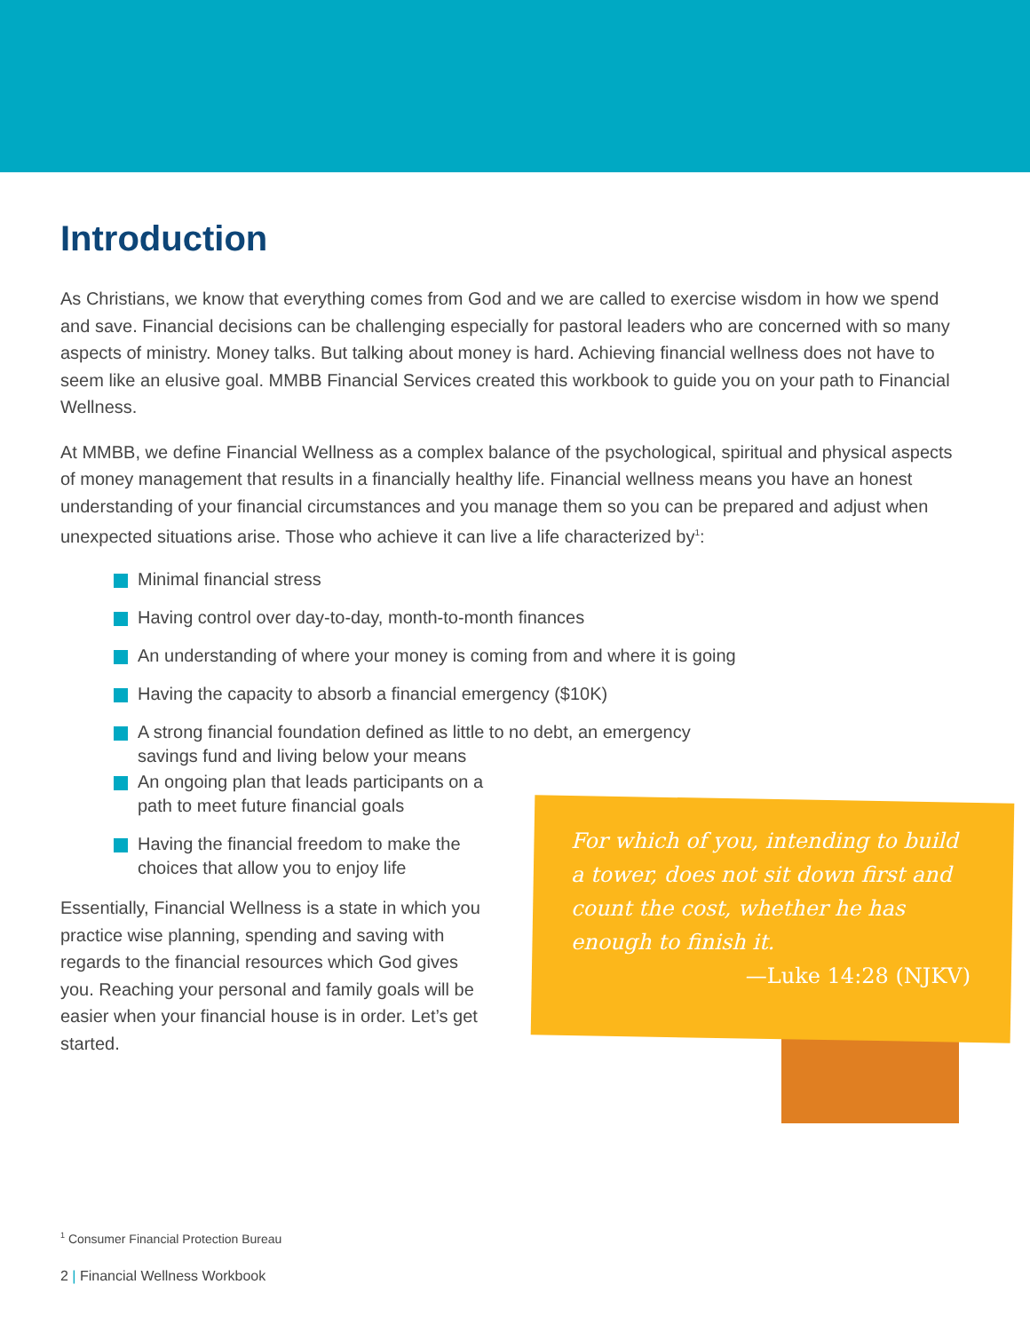Introduction
As Christians, we know that everything comes from God and we are called to exercise wisdom in how we spend and save. Financial decisions can be challenging especially for pastoral leaders who are concerned with so many aspects of ministry. Money talks. But talking about money is hard. Achieving financial wellness does not have to seem like an elusive goal. MMBB Financial Services created this workbook to guide you on your path to Financial Wellness.
At MMBB, we define Financial Wellness as a complex balance of the psychological, spiritual and physical aspects of money management that results in a financially healthy life. Financial wellness means you have an honest understanding of your financial circumstances and you manage them so you can be prepared and adjust when unexpected situations arise. Those who achieve it can live a life characterized by<sup>1</sup>:
Minimal financial stress
Having control over day-to-day, month-to-month finances
An understanding of where your money is coming from and where it is going
Having the capacity to absorb a financial emergency ($10K)
A strong financial foundation defined as little to no debt, an emergency savings fund and living below your means
An ongoing plan that leads participants on a path to meet future financial goals
Having the financial freedom to make the choices that allow you to enjoy life
Essentially, Financial Wellness is a state in which you practice wise planning, spending and saving with regards to the financial resources which God gives you. Reaching your personal and family goals will be easier when your financial house is in order. Let’s get started.
For which of you, intending to build a tower, does not sit down first and count the cost, whether he has enough to finish it.
—Luke 14:28 (NJKV)
<sup>1</sup> Consumer Financial Protection Bureau
2 | Financial Wellness Workbook